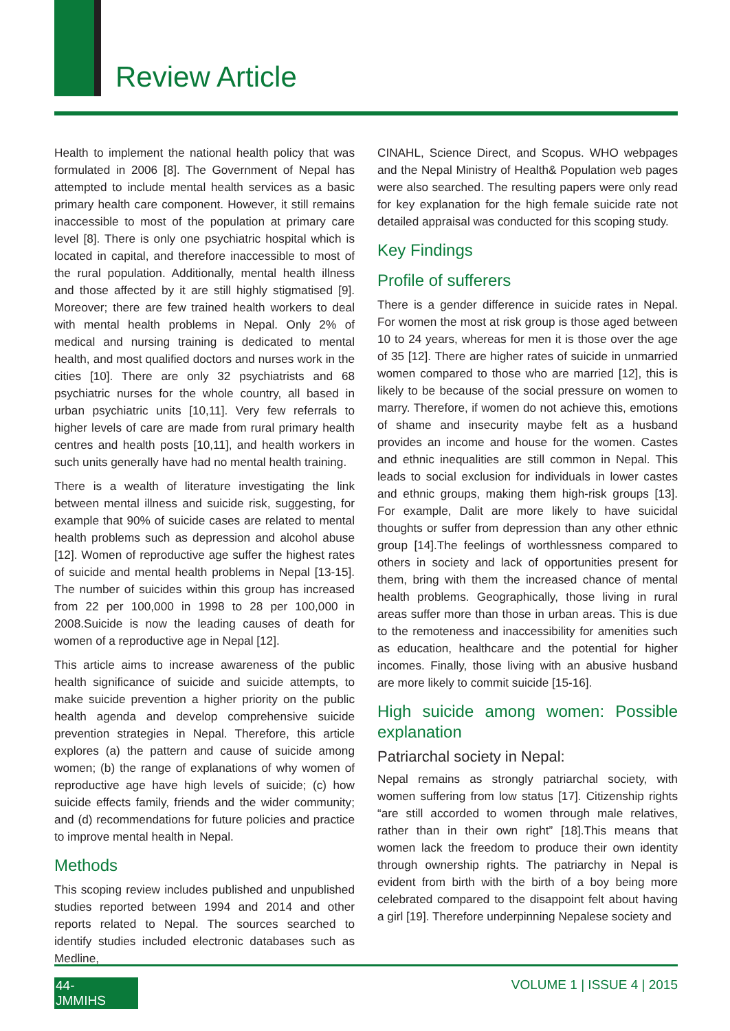Review Article
Health to implement the national health policy that was formulated in 2006 [8]. The Government of Nepal has attempted to include mental health services as a basic primary health care component. However, it still remains inaccessible to most of the population at primary care level [8]. There is only one psychiatric hospital which is located in capital, and therefore inaccessible to most of the rural population. Additionally, mental health illness and those affected by it are still highly stigmatised [9]. Moreover; there are few trained health workers to deal with mental health problems in Nepal. Only 2% of medical and nursing training is dedicated to mental health, and most qualified doctors and nurses work in the cities [10]. There are only 32 psychiatrists and 68 psychiatric nurses for the whole country, all based in urban psychiatric units [10,11]. Very few referrals to higher levels of care are made from rural primary health centres and health posts [10,11], and health workers in such units generally have had no mental health training.
There is a wealth of literature investigating the link between mental illness and suicide risk, suggesting, for example that 90% of suicide cases are related to mental health problems such as depression and alcohol abuse [12]. Women of reproductive age suffer the highest rates of suicide and mental health problems in Nepal [13-15]. The number of suicides within this group has increased from 22 per 100,000 in 1998 to 28 per 100,000 in 2008.Suicide is now the leading causes of death for women of a reproductive age in Nepal [12].
This article aims to increase awareness of the public health significance of suicide and suicide attempts, to make suicide prevention a higher priority on the public health agenda and develop comprehensive suicide prevention strategies in Nepal. Therefore, this article explores (a) the pattern and cause of suicide among women; (b) the range of explanations of why women of reproductive age have high levels of suicide; (c) how suicide effects family, friends and the wider community; and (d) recommendations for future policies and practice to improve mental health in Nepal.
Methods
This scoping review includes published and unpublished studies reported between 1994 and 2014 and other reports related to Nepal. The sources searched to identify studies included electronic databases such as Medline,
CINAHL, Science Direct, and Scopus. WHO webpages and the Nepal Ministry of Health& Population web pages were also searched. The resulting papers were only read for key explanation for the high female suicide rate not detailed appraisal was conducted for this scoping study.
Key Findings
Profile of sufferers
There is a gender difference in suicide rates in Nepal. For women the most at risk group is those aged between 10 to 24 years, whereas for men it is those over the age of 35 [12]. There are higher rates of suicide in unmarried women compared to those who are married [12], this is likely to be because of the social pressure on women to marry. Therefore, if women do not achieve this, emotions of shame and insecurity maybe felt as a husband provides an income and house for the women. Castes and ethnic inequalities are still common in Nepal. This leads to social exclusion for individuals in lower castes and ethnic groups, making them high-risk groups [13]. For example, Dalit are more likely to have suicidal thoughts or suffer from depression than any other ethnic group [14].The feelings of worthlessness compared to others in society and lack of opportunities present for them, bring with them the increased chance of mental health problems. Geographically, those living in rural areas suffer more than those in urban areas. This is due to the remoteness and inaccessibility for amenities such as education, healthcare and the potential for higher incomes. Finally, those living with an abusive husband are more likely to commit suicide [15-16].
High suicide among women: Possible explanation
Patriarchal society in Nepal:
Nepal remains as strongly patriarchal society, with women suffering from low status [17]. Citizenship rights “are still accorded to women through male relatives, rather than in their own right” [18].This means that women lack the freedom to produce their own identity through ownership rights. The patriarchy in Nepal is evident from birth with the birth of a boy being more celebrated compared to the disappoint felt about having a girl [19]. Therefore underpinning Nepalese society and
44-JMMIHS VOLUME 1 | ISSUE 4 | 2015